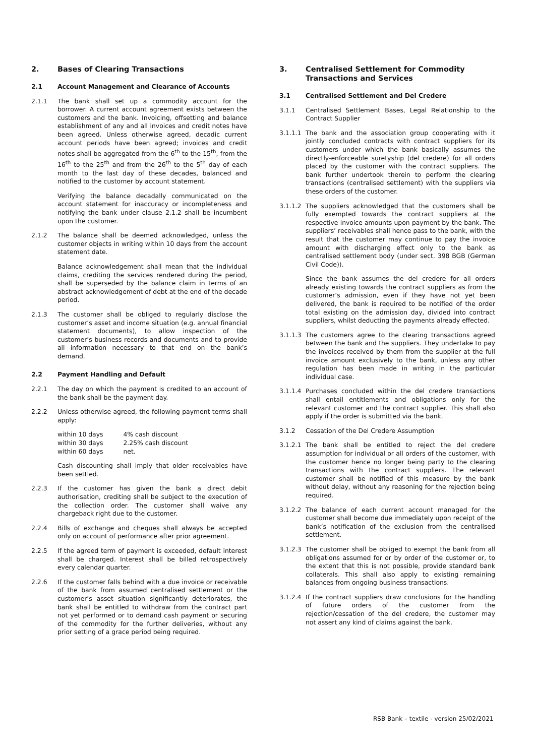2. Bases of Clearing Transactions
2.1 Account Management and Clearance of Accounts
2.1.1 The bank shall set up a commodity account for the borrower. A current account agreement exists between the customers and the bank. Invoicing, offsetting and balance establishment of any and all invoices and credit notes have been agreed. Unless otherwise agreed, decadic current account periods have been agreed; invoices and credit notes shall be aggregated from the 6<sup>th</sup> to the 15<sup>th</sup>, from the 16<sup>th</sup> to the 25<sup>th</sup> and from the 26<sup>th</sup> to the 5<sup>th</sup> day of each month to the last day of these decades, balanced and notified to the customer by account statement.
Verifying the balance decadally communicated on the account statement for inaccuracy or incompleteness and notifying the bank under clause 2.1.2 shall be incumbent upon the customer.
2.1.2 The balance shall be deemed acknowledged, unless the customer objects in writing within 10 days from the account statement date.
Balance acknowledgement shall mean that the individual claims, crediting the services rendered during the period, shall be superseded by the balance claim in terms of an abstract acknowledgement of debt at the end of the decade period.
2.1.3 The customer shall be obliged to regularly disclose the customer’s asset and income situation (e.g. annual financial statement documents), to allow inspection of the customer’s business records and documents and to provide all information necessary to that end on the bank’s demand.
2.2 Payment Handling and Default
2.2.1 The day on which the payment is credited to an account of the bank shall be the payment day.
2.2.2 Unless otherwise agreed, the following payment terms shall apply:
| within 10 days | 4% cash discount |
| within 30 days | 2.25% cash discount |
| within 60 days | net. |
Cash discounting shall imply that older receivables have been settled.
2.2.3 If the customer has given the bank a direct debit authorisation, crediting shall be subject to the execution of the collection order. The customer shall waive any chargeback right due to the customer.
2.2.4 Bills of exchange and cheques shall always be accepted only on account of performance after prior agreement.
2.2.5 If the agreed term of payment is exceeded, default interest shall be charged. Interest shall be billed retrospectively every calendar quarter.
2.2.6 If the customer falls behind with a due invoice or receivable of the bank from assumed centralised settlement or the customer’s asset situation significantly deteriorates, the bank shall be entitled to withdraw from the contract part not yet performed or to demand cash payment or securing of the commodity for the further deliveries, without any prior setting of a grace period being required.
3. Centralised Settlement for Commodity Transactions and Services
3.1 Centralised Settlement and Del Credere
3.1.1 Centralised Settlement Bases, Legal Relationship to the Contract Supplier
3.1.1.1
The bank and the association group cooperating with it jointly concluded contracts with contract suppliers for its customers under which the bank basically assumes the directly-enforceable suretyship (del credere) for all orders placed by the customer with the contract suppliers. The bank further undertook therein to perform the clearing transactions (centralised settlement) with the suppliers via these orders of the customer.
3.1.1.2
The suppliers acknowledged that the customers shall be fully exempted towards the contract suppliers at the respective invoice amounts upon payment by the bank. The suppliers’ receivables shall hence pass to the bank, with the result that the customer may continue to pay the invoice amount with discharging effect only to the bank as centralised settlement body (under sect. 398 BGB (German Civil Code)).
Since the bank assumes the del credere for all orders already existing towards the contract suppliers as from the customer’s admission, even if they have not yet been delivered, the bank is required to be notified of the order total existing on the admission day, divided into contract suppliers, whilst deducting the payments already effected.
3.1.1.3
The customers agree to the clearing transactions agreed between the bank and the suppliers. They undertake to pay the invoices received by them from the supplier at the full invoice amount exclusively to the bank, unless any other regulation has been made in writing in the particular individual case.
3.1.1.4
Purchases concluded within the del credere transactions shall entail entitlements and obligations only for the relevant customer and the contract supplier. This shall also apply if the order is submitted via the bank.
3.1.2 Cessation of the Del Credere Assumption
3.1.2.1
The bank shall be entitled to reject the del credere assumption for individual or all orders of the customer, with the customer hence no longer being party to the clearing transactions with the contract suppliers. The relevant customer shall be notified of this measure by the bank without delay, without any reasoning for the rejection being required.
3.1.2.2
The balance of each current account managed for the customer shall become due immediately upon receipt of the bank’s notification of the exclusion from the centralised settlement.
3.1.2.3
The customer shall be obliged to exempt the bank from all obligations assumed for or by order of the customer or, to the extent that this is not possible, provide standard bank collaterals. This shall also apply to existing remaining balances from ongoing business transactions.
3.1.2.4
If the contract suppliers draw conclusions for the handling of future orders of the customer from the rejection/cessation of the del credere, the customer may not assert any kind of claims against the bank.
RSB Bank – textile - version 25/02/2021